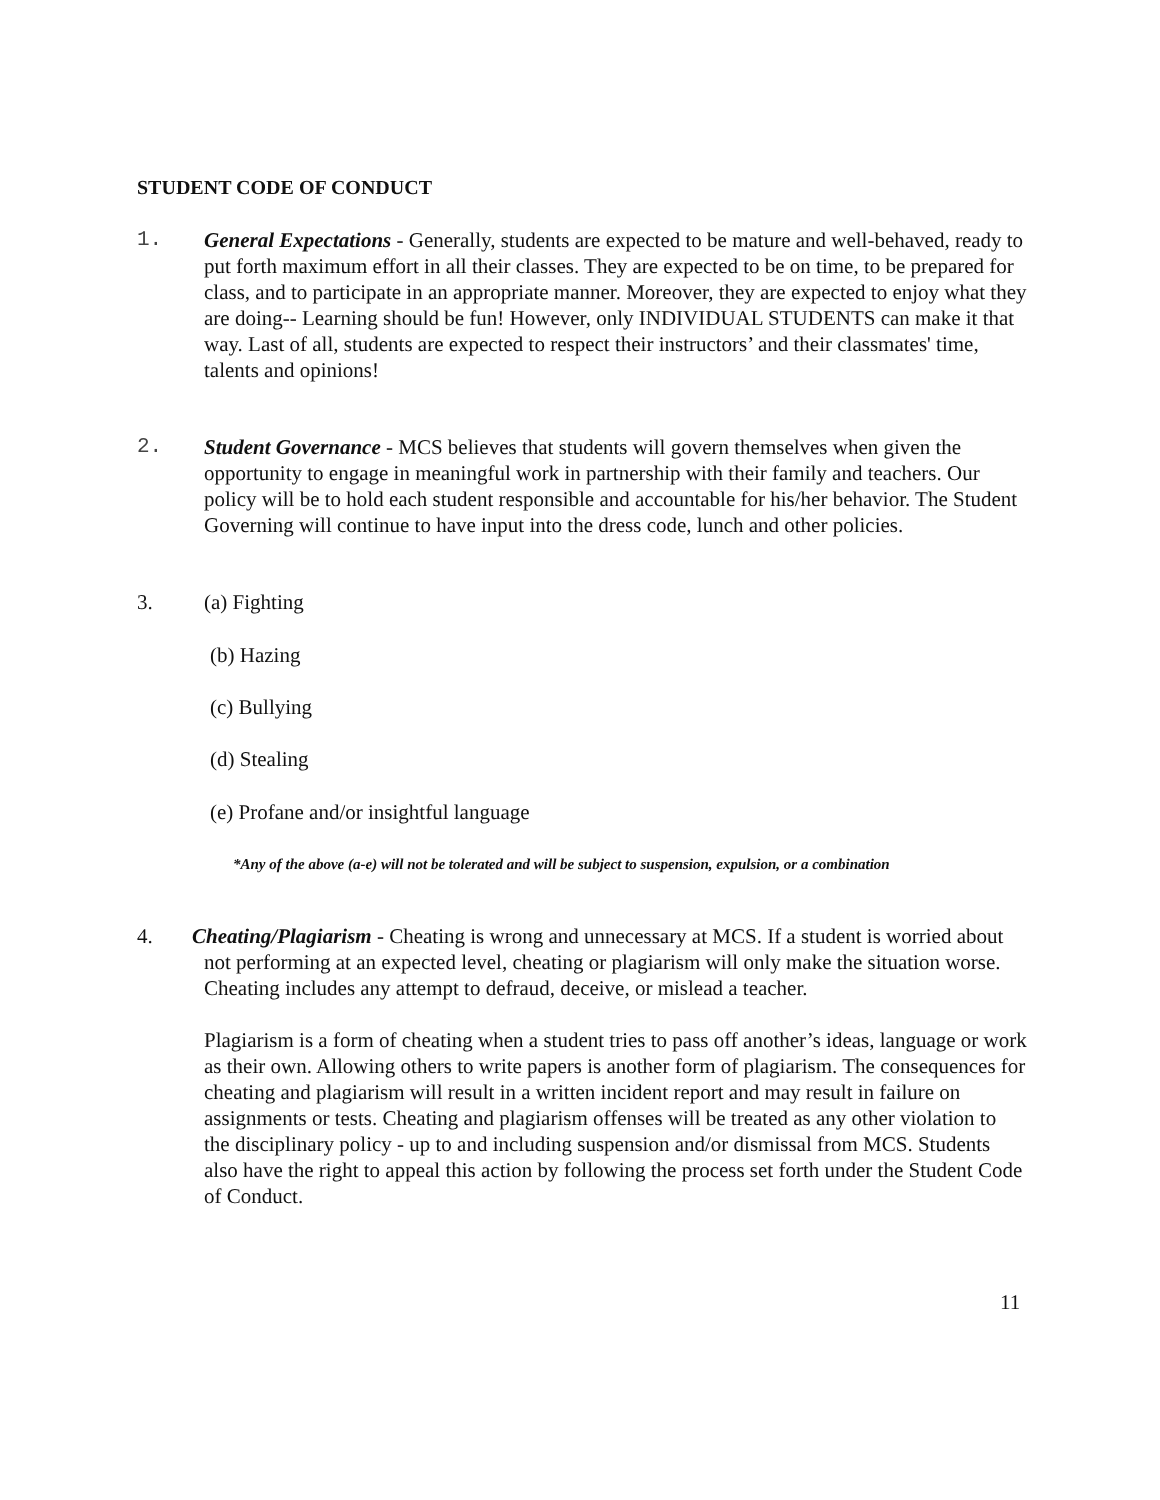STUDENT CODE OF CONDUCT
1. General Expectations - Generally, students are expected to be mature and well-behaved, ready to put forth maximum effort in all their classes. They are expected to be on time, to be prepared for class, and to participate in an appropriate manner. Moreover, they are expected to enjoy what they are doing-- Learning should be fun! However, only INDIVIDUAL STUDENTS can make it that way. Last of all, students are expected to respect their instructors’ and their classmates' time, talents and opinions!
2. Student Governance - MCS believes that students will govern themselves when given the opportunity to engage in meaningful work in partnership with their family and teachers. Our policy will be to hold each student responsible and accountable for his/her behavior. The Student Governing will continue to have input into the dress code, lunch and other policies.
3. (a) Fighting
(b) Hazing
(c) Bullying
(d) Stealing
(e) Profane and/or insightful language
*Any of the above (a-e) will not be tolerated and will be subject to suspension, expulsion, or a combination
4. Cheating/Plagiarism - Cheating is wrong and unnecessary at MCS. If a student is worried about not performing at an expected level, cheating or plagiarism will only make the situation worse. Cheating includes any attempt to defraud, deceive, or mislead a teacher.
Plagiarism is a form of cheating when a student tries to pass off another’s ideas, language or work as their own. Allowing others to write papers is another form of plagiarism. The consequences for cheating and plagiarism will result in a written incident report and may result in failure on assignments or tests. Cheating and plagiarism offenses will be treated as any other violation to the disciplinary policy - up to and including suspension and/or dismissal from MCS. Students also have the right to appeal this action by following the process set forth under the Student Code of Conduct.
11